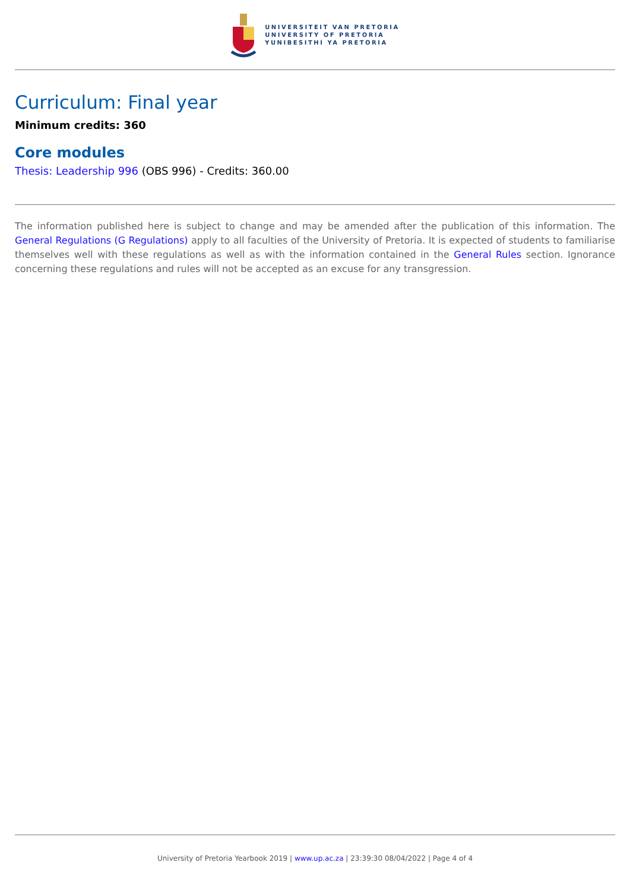UNIVERSITEIT VAN PRETORIA
UNIVERSITY OF PRETORIA
YUNIBESITHI YA PRETORIA
Curriculum: Final year
Minimum credits: 360
Core modules
Thesis: Leadership 996 (OBS 996) - Credits: 360.00
The information published here is subject to change and may be amended after the publication of this information. The General Regulations (G Regulations) apply to all faculties of the University of Pretoria. It is expected of students to familiarise themselves well with these regulations as well as with the information contained in the General Rules section. Ignorance concerning these regulations and rules will not be accepted as an excuse for any transgression.
University of Pretoria Yearbook 2019 | www.up.ac.za | 23:39:30 08/04/2022 | Page 4 of 4